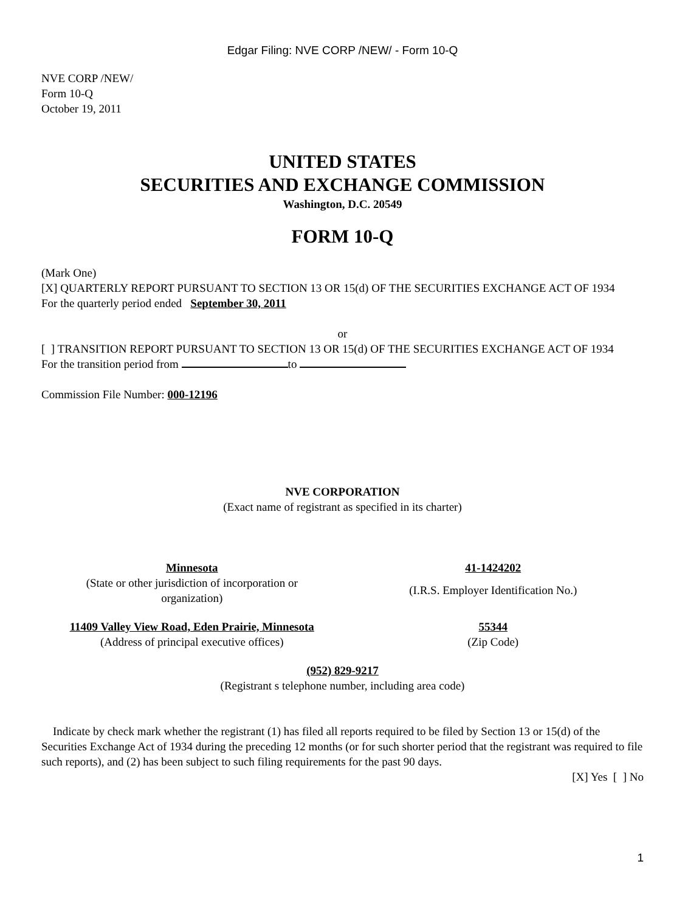Edgar Filing: NVE CORP /NEW/ - Form 10-Q
NVE CORP /NEW/
Form 10-Q
October 19, 2011
UNITED STATES
SECURITIES AND EXCHANGE COMMISSION
Washington, D.C. 20549
FORM 10-Q
(Mark One)
[X] QUARTERLY REPORT PURSUANT TO SECTION 13 OR 15(d) OF THE SECURITIES EXCHANGE ACT OF 1934
For the quarterly period ended September 30, 2011
or
[ ] TRANSITION REPORT PURSUANT TO SECTION 13 OR 15(d) OF THE SECURITIES EXCHANGE ACT OF 1934
For the transition period from to
Commission File Number: 000-12196
NVE CORPORATION
(Exact name of registrant as specified in its charter)
Minnesota
(State or other jurisdiction of incorporation or
organization)
41-1424202
(I.R.S. Employer Identification No.)
11409 Valley View Road, Eden Prairie, Minnesota
(Address of principal executive offices)
55344
(Zip Code)
(952) 829-9217
(Registrant s telephone number, including area code)
Indicate by check mark whether the registrant (1) has filed all reports required to be filed by Section 13 or 15(d) of the Securities Exchange Act of 1934 during the preceding 12 months (or for such shorter period that the registrant was required to file such reports), and (2) has been subject to such filing requirements for the past 90 days.
[X] Yes [ ] No
1